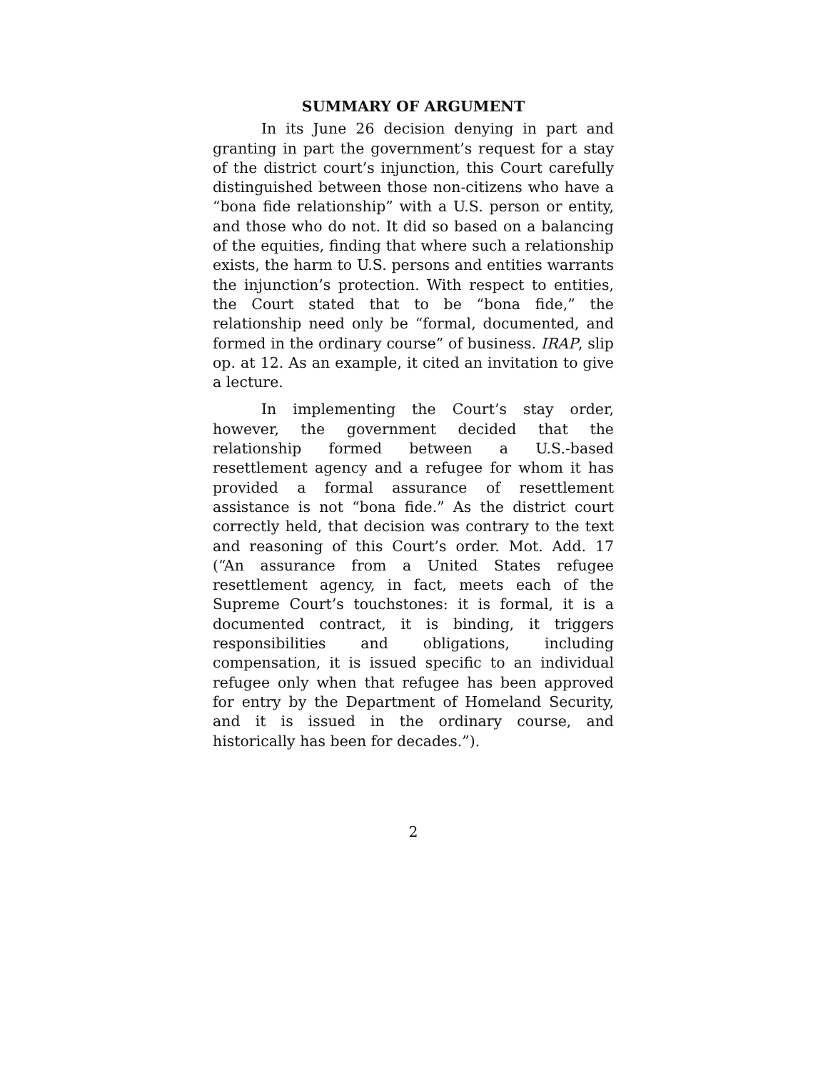SUMMARY OF ARGUMENT
In its June 26 decision denying in part and granting in part the government’s request for a stay of the district court’s injunction, this Court carefully distinguished between those non-citizens who have a “bona fide relationship” with a U.S. person or entity, and those who do not. It did so based on a balancing of the equities, finding that where such a relationship exists, the harm to U.S. persons and entities warrants the injunction’s protection. With respect to entities, the Court stated that to be “bona fide,” the relationship need only be “formal, documented, and formed in the ordinary course” of business. IRAP, slip op. at 12. As an example, it cited an invitation to give a lecture.
In implementing the Court’s stay order, however, the government decided that the relationship formed between a U.S.-based resettlement agency and a refugee for whom it has provided a formal assurance of resettlement assistance is not “bona fide.” As the district court correctly held, that decision was contrary to the text and reasoning of this Court’s order. Mot. Add. 17 (“An assurance from a United States refugee resettlement agency, in fact, meets each of the Supreme Court’s touchstones: it is formal, it is a documented contract, it is binding, it triggers responsibilities and obligations, including compensation, it is issued specific to an individual refugee only when that refugee has been approved for entry by the Department of Homeland Security, and it is issued in the ordinary course, and historically has been for decades.”).
2